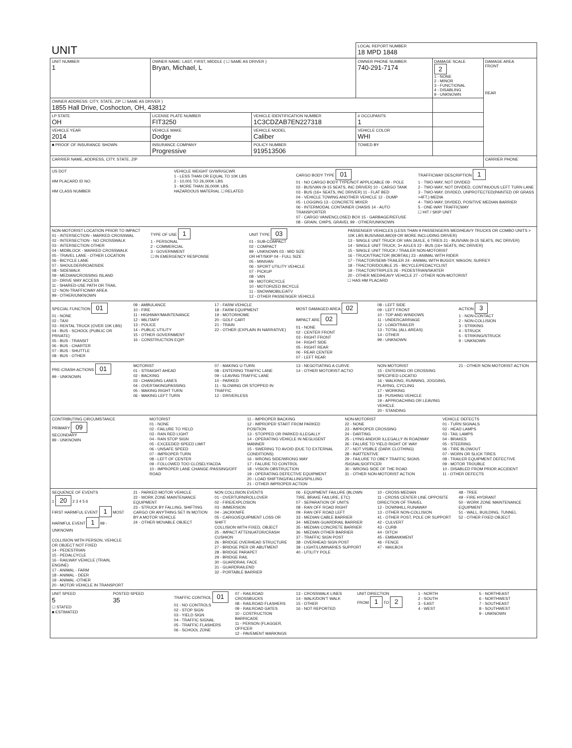| UNIT | | | | LOCAL REPORT NUMBER 18 MPD 1848 | | |
| UNIT NUMBER 1 | OWNER NAME: LAST, FIRST, MIDDLE ( ☐ SAME AS DRIVER ) Bryan, Michael, L | | OWNER PHONE NUMBER 740-291-7174 | | DAMAGE SCALE 2 1 - NONE 2 - MINOR 3 - FUNCTIONAL 4 - DISABLING 9 - UNKNOWN | DAMAGE AREA FRONT REAR |
| OWNER ADDRESS: CITY, STATE, ZIP ☐ SAME AS DRIVER ) 1855 Hall Drive, Coshocton, OH, 43812 | | | | | | |
| LP STATE OH | LICENSE PLATE NUMBER FIT3250 | VEHICLE IDENTIFICATION NUMBER 1C3CDZAB7EN227318 | | # OCCUPANTS 1 | | |
| VEHICLE YEAR 2014 | VEHICLE MAKE Dodge | VEHICLE MODEL Caliber | VEHICLE COLOR WHI | | | |
| ■ PROOF OF INSURANCE SHOWN | INSURANCE COMPANY Progressive | POLICY NUMBER 919513506 | TOWED BY | | | |
| CARRIER NAME, ADDRESS, CITY, STATE, ZIP | | | | | | CARRIER PHONE |
US DOT
HM PLACARD ID NO.
HM CLASS NUMBER
VEHICLE WEIGHT GVWR/GCWR
1 - LESS THAN OR EQUAL TO 10K LBS
2 - 10,001 TO 26,000K LBS
3 - MORE THAN 26,000K LBS.
HAZARDOUS MATERIAL ☐ RELATED
CARGO BODY TYPE 01
01 - NO CARGO BODY TYPE/NOT APPLICABLE 09 - POLE
02 - BUS/VAN (9-15 SEATS, INC DRIVER) 10 - CARGO TANK
03 - BUS (16+ SEATS, INC DRIVER) 11 - FLAT BED
04 - VEHICLE TOWING ANOTHER VEHICLE 12 - DUMP
05 - LOGGING 13 - CONCRETE MIXER
06 - INTERMODAL CONTAINER CHASIS 14 - AUTO TRANSPORTER
07 - CARGO VAN/ENCLOSED BOX 15 - GARBAGE/REFUSE
08 - GRAIN, CHIPS, GRAVEL 99 - OTHER/UNKNOWN
TRAFFICWAY DESCRIPTION 1
1 - TWO-WAY, NOT DIVIDED
2 - TWO-WAY, NOT DIVIDED, CONTINUOUS LEFT TURN LANE
3 - TWO-WAY, DIVIDED, UNPROTECTED(PAINTED OR GRASS >4FT.) MEDIA
4 - TWO-WAY, DIVIDED, POSITIVE MEDIAN BARRIER
5 - ONE-WAY TRAFFICWAY
☐ HIT / SKIP UNIT
NON-MOTORIST LOCATION PRIOR TO IMPACT
01 - INTERSECTION - MARKED CROSSWAL
02 - INTERSECTION - NO CROSSWALK
03 - INTERSECTION OTHER
04 - MIDBLOCK - MARKED CROSSWALK
05 - TRAVEL LANE - OTHER LOCATION
06 - BICYCLE LANE
07 - SHOULDER/ROADSIDE
08 - SIDEWALK
09 - MEDIAN/CROSSING ISLAND
10 - DRIVE WAY ACCESS
11 - SHARED-USE PATH OR TRAIL
12 - NON-TRAFFICWAY AREA
99 - OTHER/UNKNOWN
TYPE OF USE 1
1 - PERSONAL
2 - COMMERCIAL
3 - GOVERNMENT
☐ IN EMERGENCY RESPONSE
UNIT TYPE 03
01 - SUB-COMPACT
02 - COMPACT
99 - UNKNOWN 03 - MID SIZE
OR HIT/SKIP 04 - FULL SIZE
05 - MINIVAN
06 - SPORT UTILITY VEHICLE
07 - PICKUP
08 - VAN
09 - MOTORCYCLE
10 - MOTORIZED BICYCLE
11 - SNOWMOBILE/ATV
12 - OTHER PASSENGER VEHICLE
PASSENGER VEHICLES (LESS THAN 9 PASSENGERS MED/HEAVY TRUCKS OR COMBO UNITS > 10K LBS BUS/VAN/LIMO(9 OR MORE INCLUDING DRIVER)
13 - SINGLE UNIT TRUCK OR VAN 2AXLE, 6 TIRES 21 - BUS/VAN (9-15 SEATS, INC DRIVER)
14 - SINGLE UNIT TRUCK; 3+ AXLES 22 - BUS (16+ SEATS, INC DRIVER)
15 - SINGLE UNIT TRUCK / TRAILER NON-MOTORIST
16 - TRUCK/TRACTOR (BOBTAIL) 23 - ANIMAL WITH RIDER
17 - TRACTOR/SEMI-TRAILER 24 - ANIMAL WITH BUGGY, WAGON, SURREY
18 - TRACTOR/DOUBLE 25 - BICYCLE/PEDACYCLIST
19 - TRACTOR/TRIPLES 26 - PEDESTRIAN/SKATER
20 - OTHER MED/HEAVY VEHICLE 27 - OTHER NON-MOTORIST
☐ HAS HM PLACARD
SPECIAL FUNCTION 01
01 - NONE
02 - TAXI
03 - RENTAL TRUCK (OVER 10K LBS)
04 - BUS - SCHOOL (PUBLIC OR PRIVATE)
05 - BUS - TRANSIT
06 - BUS - CHARTER
07 - BUS - SHUTTLE
08 - BUS - OTHER
09 - AMBULANCE
10 - FIRE
11 - HIGHWAY/MAINTENANCE
12 - MILITARY
13 - POLICE
14 - PUBLIC UTILITY
15 - OTHER GOVERNMENT
16 - CONSTRUCTION EQIP.
17 - FARM VEHICLE
18 - FARM EQUIPMENT
19 - MOTORHOME
20 - GOLF CART
21 - TRAIN
22 - OTHER (EXPLAIN IN NARRATIVE)
MOST DAMAGED AREA 02
IMPACT ARE 02
01 - NONE
02 - CENTER FRONT
03 - RIGHT FRONT
04 - RIGHT SIDE
05 - RIGHT REAR
06 - REAR CENTER
07 - LEFT REAR
08 - LEFT SIDE
09 - LEFT FRONT
10 - TOP AND WINDOWS
11 - UNDERCARRIAGE
12 - LOAD/TRAILER
13 - TOTAL (ALL AREAS)
14 - OTHER
99 - UNKNOWN
ACTION 3
1 - NON-CONTACT
2 - NON-COLLISION
3 - STRIKING
4 - STRUCK
5 - STRIKING/STRUCK
9 - UNKNOWN
PRE-CRASH ACTIONS 01
99 - UNKNOWN
MOTORIST
01 - STRAIGHT AHEAD
02 - BACKING
03 - CHANGING LANES
04 - OVERTAKING/PASSING
05 - MAKING RIGHT TURN
06 - MAKING LEFT TURN
07 - MAKING U-TURN
08 - ENTERING TRAFFIC LANE
09 - LEAVING TRAFFIC LANE
10 - PARKED
11 - SLOWING OR STOPPED IN TRAFFIC
12 - DRIVERLESS
13 - NEGOTIATING A CURVE
14 - OTHER MOTORIST ACTIO
NON-MOTORIST
15 - ENTERING OR CROSSING SPECIFIED LOCATIO
16 - WALKING, RUNNING, JOGGING, PLAYING, CYCLING
17 - WORKING
18 - PUSHING VEHICLE
19 - APPROACHING OR LEAVING VEHICLE
20 - STANDING
21 - OTHER NON-MOTORIST ACTION
CONTRIBUTING CIRCUMSTANCE
PRIMARY 09
SECONDARY
99 - UNKNOWN
MOTORIST
01 - NONE
02 - FAILURE TO YIELD
03 - RAN RED LIGHT
04 - RAN STOP SIGN
05 - EXCEEDED SPEED LIMIT
06 - UNSAFE SPEED
07 - IMPROPER TURN
08 - LEFT OF CENTER
09 - FOLLOWED TOO CLOSELY/ACDA
10 - IMPROPER LANE CHANGE /PASSING/OFF ROAD
11 - IMPROPER BACKING
12 - IMPROPER START FROM PARKED POSITION
13 - STOPPED OR PARKED ILLEGALLY
14 - OPERATING VEHICLE IN NEGLIGENT MANNER
15 - SWERING TO AVOID (DUE TO EXTERNAL CONDITIONS)
16 - WRONG SIDE/WRONG WAY
17 - FALURE TO CONTROL
18 - VISION OBSTRUCTION
19 - OPERATING DEFECTIVE EQUIPMENT
20 - LOAD SHIFTING/FALLING/SPILLING
21 - OTHER IMPROPER ACTION
NON-MOTORIST
22 - NONE
23 - IMPROPER CROSSING
24 - DARTING
25 - LYING AND/OR ILLEGALLY IN ROADWAY
26 - FALURE TO YIELD RIGHT OF WAY
27 - NOT VISIBLE (DARK CLOTHING)
28 - INATTENTIVE
29 - FAILURE TO OBEY TRAFFIC SIGNS /SIGNALS/OFFICER
30 - WRONG SIDE OF THE ROAD
31 - OTHER NON-MOTORIST ACTION
VEHICLE DEFECTS
01 - TURN SIGNALS
02 - HEAD LAMPS
03 - TAIL LAMPS
04 - BRAKES
05 - STEERING
06 - TIRE BLOWOUT
07 - WORN OR SLICK TIRES
08 - TRAILER EQUIPMENT DEFECTIVE
09 - MOTOR TROUBLE
10 - DISABLED FROM PRIOR ACCIDENT
11 - OTHER DEFECTS
SEQUENCE OF EVENTS
1 20 2 3 4 5 6
FIRST HARMFUL EVENT 1 MOST HARMFUL EVENT 1 99 - UNKNOWN
COLLISION WITH PERSON, VEHICLE OR OBJECT NOT FIXED
14 - PEDESTRIAN
15 - PEDALCYCLE
16 - RAILWAY VEHICLE (TRAIN, ENGINE)
17 - ANIMAL - FARM
18 - ANIMAL - DEER
19 - ANIMAL -OTHER
20 - MOTOR VEHICLE IN TRANSPORT
21 - PARKED MOTOR VEHICLE
22 - WORK ZONE MAINTENANCE EQUIPMENT
23 - STRUCK BY FALLING, SHIFTING CARGO OR ANYTHING SET IN MOTION BY A MOTOR VEHICLE
24 - OTHER MOVABLE OBJECT
NON COLLISION EVENTS
01 - OVERTURN/ROLLOVER
02 - FIRE/EXPLOSION
03 - IMMERSION
04 - JACKKNIFE
05 - CARGO/EQUIPMENT LOSS OR SHIFT
COLLISION WITH FIXED, OBJECT
25 - IMPACT ATTENUATOR/CRASH CUSHION
26 - BRIDGE OVERHEAD STRUCTURE
27 - BRIDGE PIER OR ABUTMENT
28 - BRIDGE PARAPET
29 - BRIDGE RAIL
30 - GUARDRAIL FACE
31 - GUARDRAILEND
32 - PORTABLE BARRIER
06 - EQUIPMENT FAILURE (BLOWN TIRE, BRAKE FAILURE, ETC)
07 - SEPARATION OF UNITS
08 - RAN OFF ROAD RIGHT
09 - RAN OFF ROAD LEFT
33 - MEDIAN CABLE BARRIER
34 - MEDIAN GUARDRAIL BARRIER
35 - MEDIAN CONCRETE BARRIER
36 - MEDIAN OTHER BARRIER
37 - TRAFFIC SIGN POST
38 - OVERHEAD SIGN POST
39 - LIGHT/LUMINARIES SUPPORT
40 - UTILITY POLE
10 - CROSS MEDIAN
11 - CROSS CENTER LINE OPPOSITE DIRECTION OF TRAVEL
12 - DOWNHILL RUNAWAY
13 - OTHER NON-COLLISION
41 - OTHER POST, POLE OR SUPPORT
42 - CULVERT
43 - CURB
44 - DITCH
45 - EMBANKMENT
46 - FENCE
47 - MAILBOX
48 - TREE
49 - FIRE HYDRANT
50 - WORK ZONE MAINTENANCE EQUIPMENT
51 - WALL, BUILDING, TUNNEL
52 - OTHER FIXED OBJECT
UNIT SPEED
5
☐ STATED
■ ESTIMATED
POSTED SPEED
35
TRAFFIC CONTROL 01
01 - NO CONTROLS
02 - STOP SIGN
03 - YIELD SIGN
04 - TRAFFIC SIGNAL
05 - TRAFFIC FLASHERS
06 - SCHOOL ZONE
07 - RAILROAD CROSSBUCKS
08 - RAILROAD FLASHERS
09 - RAILROAD GATES
10 - COSTRUCTION BARRICADE
11 - PERSON (FLAGGER, OFFICER
12 - PAVEMENT MARKINGS
13 - CROSSWALK LINES
14 - WALK/DON'T WALK
15 - OTHER
16 - NOT REPORTED
UNIT DIRECTION
FROM 1 TO 2
1 - NORTH
2 - SOUTH
3 - EAST
4 - WEST
5 - NORTHEAST
6 - NORTHWEST
7 - SOUTHEAST
8 - SOUTHWEST
9 - UNKNOWN